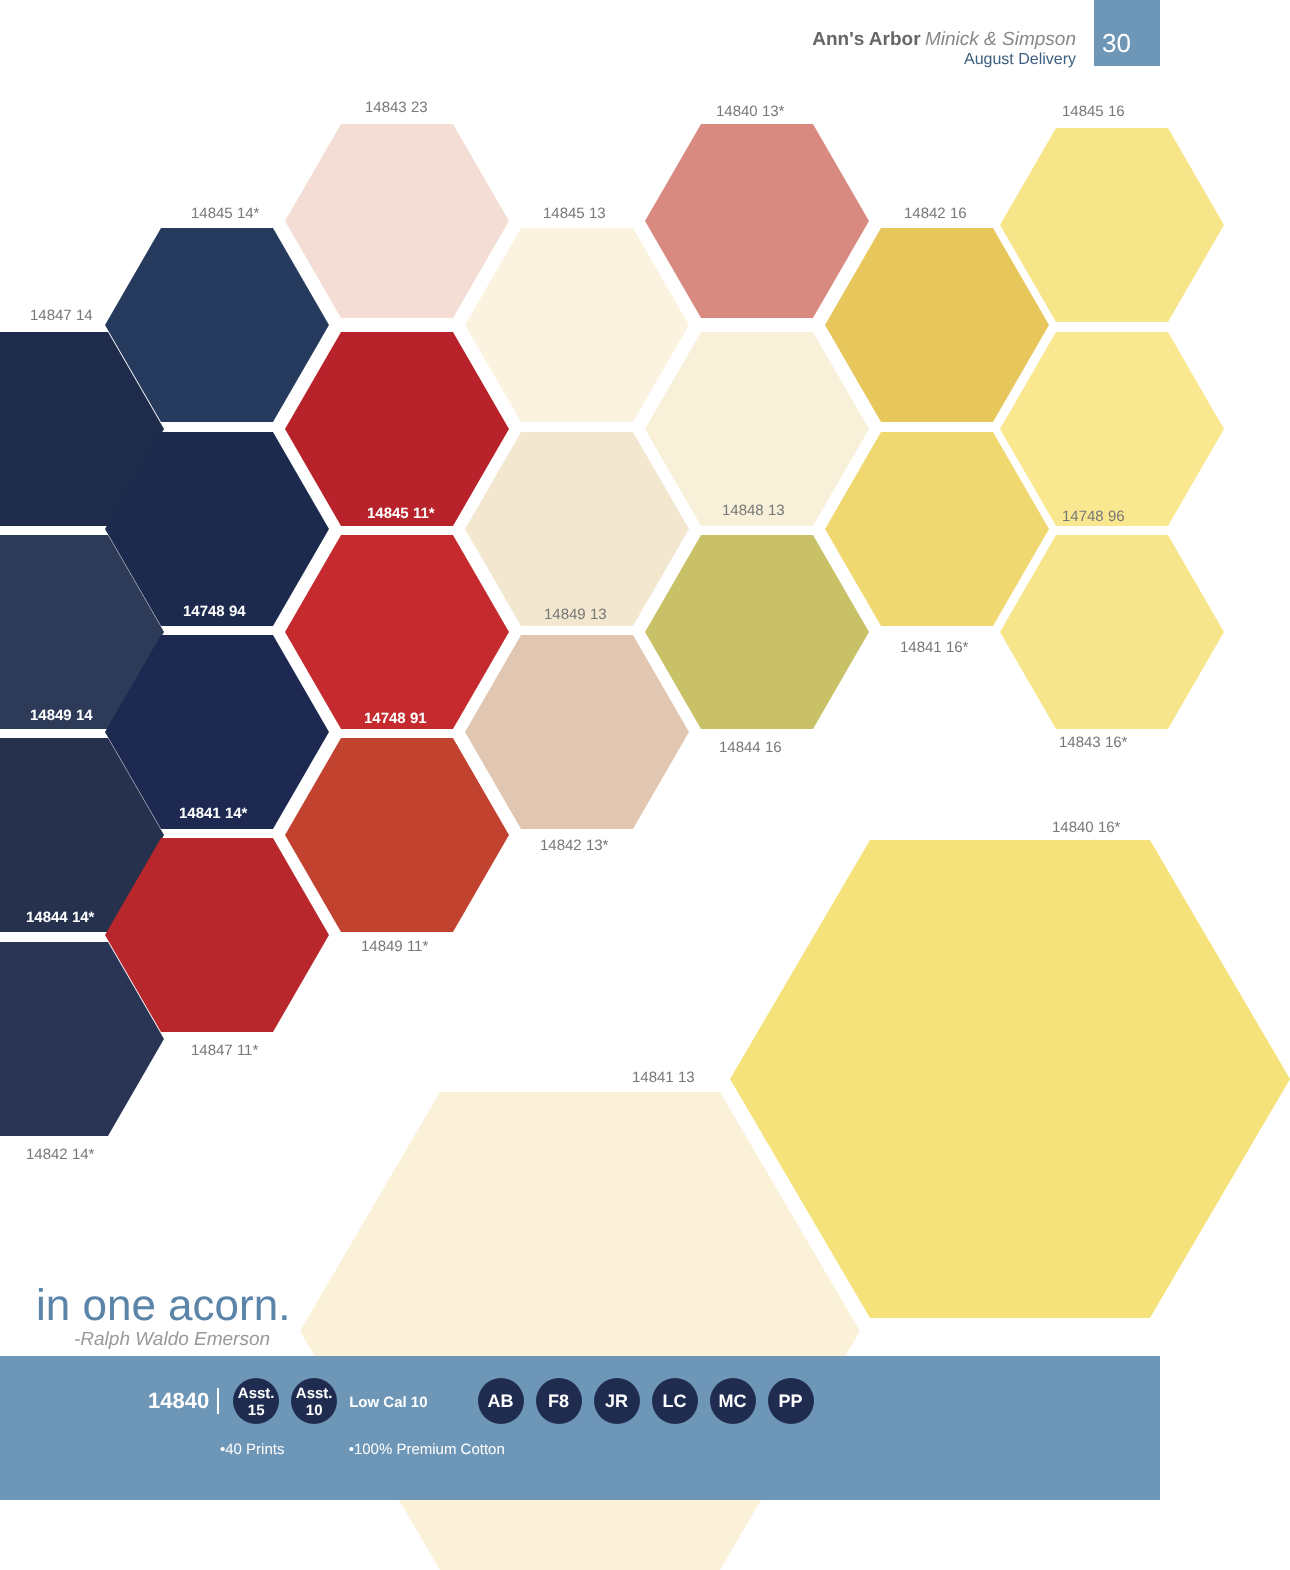Ann's Arbor Minick & Simpson
August Delivery
30
14843 23 14840 13* 14845 16
14845 14* 14845 13 14842 16
14847 14
14845 11* 14848 13 14748 96
14748 94 14849 13
14841 16*
14849 14 14748 91
14844 16 14843 16*
14841 14*
14840 16*
14842 13*
14844 14*
14849 11*
14847 11*
14841 13
14842 14*
in one acorn.
-Ralph Waldo Emerson
14840 Asst. 15 Asst. 10 Low Cal 10 AB F8 JR LC MC PP
•40 Prints •100% Premium Cotton